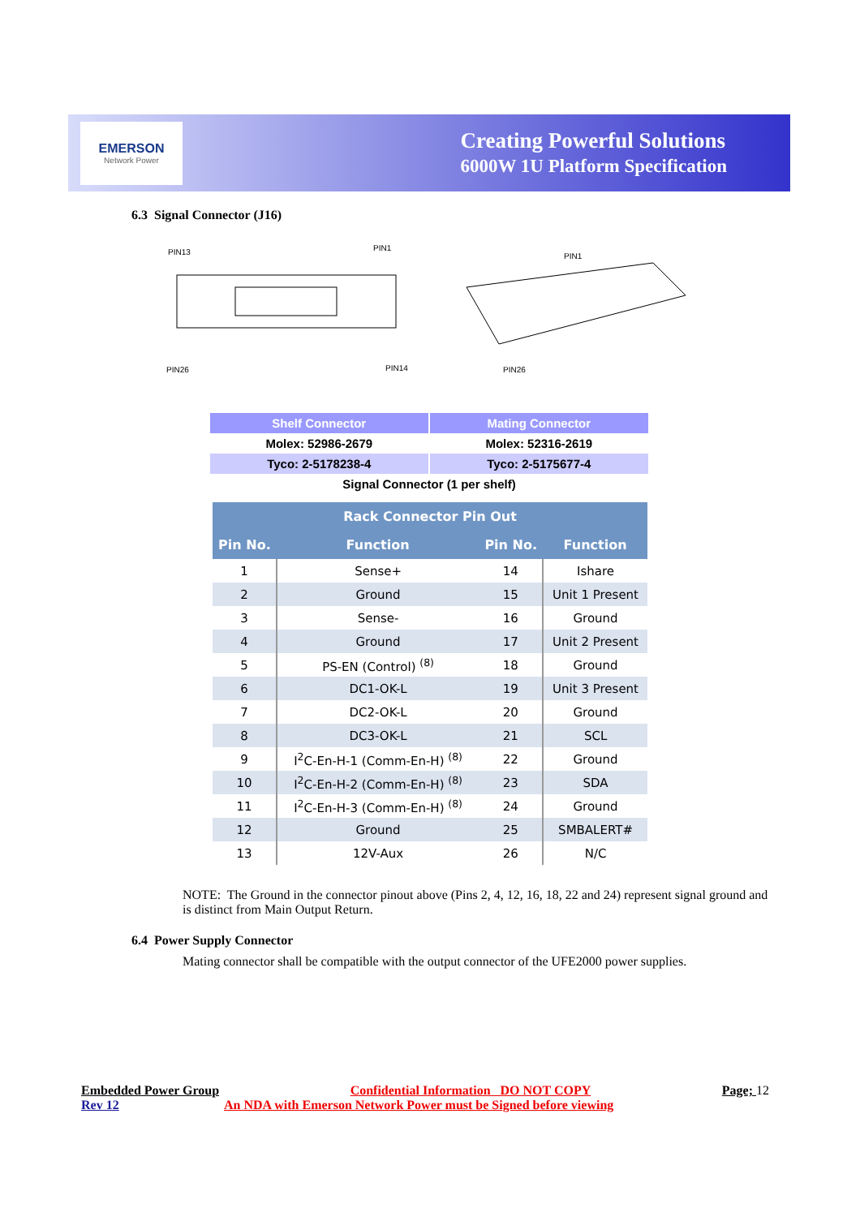EMERSON
Network Power
Creating Powerful Solutions
6000W 1U Platform Specification
6.3 Signal Connector (J16)
PIN13
PIN1
PIN26
PIN14
PIN1
PIN26
| Shelf Connector | Mating Connector |
| --- | --- |
| Molex: 52986-2679 | Molex: 52316-2619 |
| Tyco: 2-5178238-4 | Tyco: 2-5175677-4 |
| Signal Connector (1 per shelf) | |
| Rack Connector Pin Out | | | |
| --- | --- | --- | --- |
| Pin No. | Function | Pin No. | Function |
| 1 | Sense+ | 14 | Ishare |
| 2 | Ground | 15 | Unit 1 Present |
| 3 | Sense- | 16 | Ground |
| 4 | Ground | 17 | Unit 2 Present |
| 5 | PS-EN (Control) <sup>(8)</sup> | 18 | Ground |
| 6 | DC1-OK-L | 19 | Unit 3 Present |
| 7 | DC2-OK-L | 20 | Ground |
| 8 | DC3-OK-L | 21 | SCL |
| 9 | I<sup>2</sup>C-En-H-1 (Comm-En-H) <sup>(8)</sup> | 22 | Ground |
| 10 | I<sup>2</sup>C-En-H-2 (Comm-En-H) <sup>(8)</sup> | 23 | SDA |
| 11 | I<sup>2</sup>C-En-H-3 (Comm-En-H) <sup>(8)</sup> | 24 | Ground |
| 12 | Ground | 25 | SMBALERT# |
| 13 | 12V-Aux | 26 | N/C |
NOTE: The Ground in the connector pinout above (Pins 2, 4, 12, 16, 18, 22 and 24) represent signal ground and is distinct from Main Output Return.
6.4 Power Supply Connector
Mating connector shall be compatible with the output connector of the UFE2000 power supplies.
Embedded Power Group Confidential Information DO NOT COPY Page; 12
Rev 12 An NDA with Emerson Network Power must be Signed before viewing